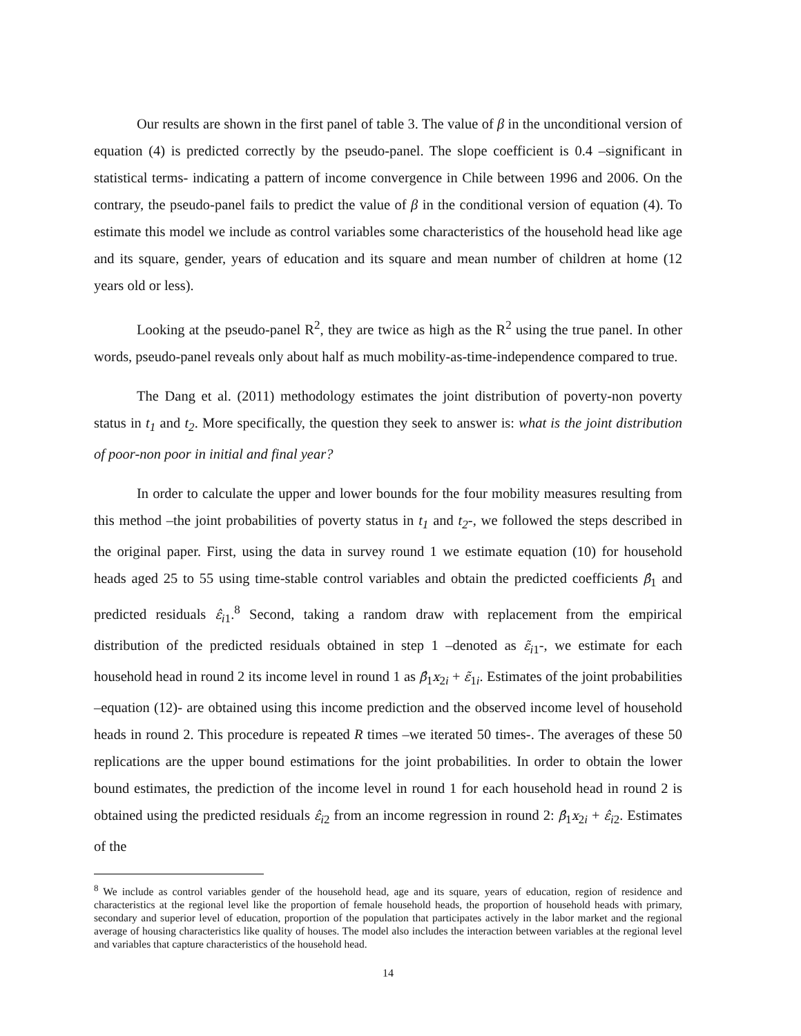Our results are shown in the first panel of table 3. The value of β in the unconditional version of equation (4) is predicted correctly by the pseudo-panel. The slope coefficient is 0.4 –significant in statistical terms- indicating a pattern of income convergence in Chile between 1996 and 2006. On the contrary, the pseudo-panel fails to predict the value of β in the conditional version of equation (4). To estimate this model we include as control variables some characteristics of the household head like age and its square, gender, years of education and its square and mean number of children at home (12 years old or less).
Looking at the pseudo-panel R<sup>2</sup>, they are twice as high as the R<sup>2</sup> using the true panel. In other words, pseudo-panel reveals only about half as much mobility-as-time-independence compared to true.
The Dang et al. (2011) methodology estimates the joint distribution of poverty-non poverty status in t<sub>1</sub> and t<sub>2</sub>. More specifically, the question they seek to answer is: what is the joint distribution of poor-non poor in initial and final year?
In order to calculate the upper and lower bounds for the four mobility measures resulting from this method –the joint probabilities of poverty status in t<sub>1</sub> and t<sub>2</sub>-, we followed the steps described in the original paper. First, using the data in survey round 1 we estimate equation (10) for household heads aged 25 to 55 using time-stable control variables and obtain the predicted coefficients β̂<sub>1</sub> and predicted residuals ε̂<sub>i1</sub>.<sup>8</sup> Second, taking a random draw with replacement from the empirical distribution of the predicted residuals obtained in step 1 –denoted as ε̃<sub>i1</sub>-, we estimate for each household head in round 2 its income level in round 1 as β̂<sub>1</sub>x<sub>2i</sub> + ε̃<sub>1i</sub>. Estimates of the joint probabilities –equation (12)- are obtained using this income prediction and the observed income level of household heads in round 2. This procedure is repeated R times –we iterated 50 times-. The averages of these 50 replications are the upper bound estimations for the joint probabilities. In order to obtain the lower bound estimates, the prediction of the income level in round 1 for each household head in round 2 is obtained using the predicted residuals ε̂<sub>i2</sub> from an income regression in round 2: β̂<sub>1</sub>x<sub>2i</sub> + ε̂<sub>i2</sub>. Estimates of the
<sup>8</sup> We include as control variables gender of the household head, age and its square, years of education, region of residence and characteristics at the regional level like the proportion of female household heads, the proportion of household heads with primary, secondary and superior level of education, proportion of the population that participates actively in the labor market and the regional average of housing characteristics like quality of houses. The model also includes the interaction between variables at the regional level and variables that capture characteristics of the household head.
14